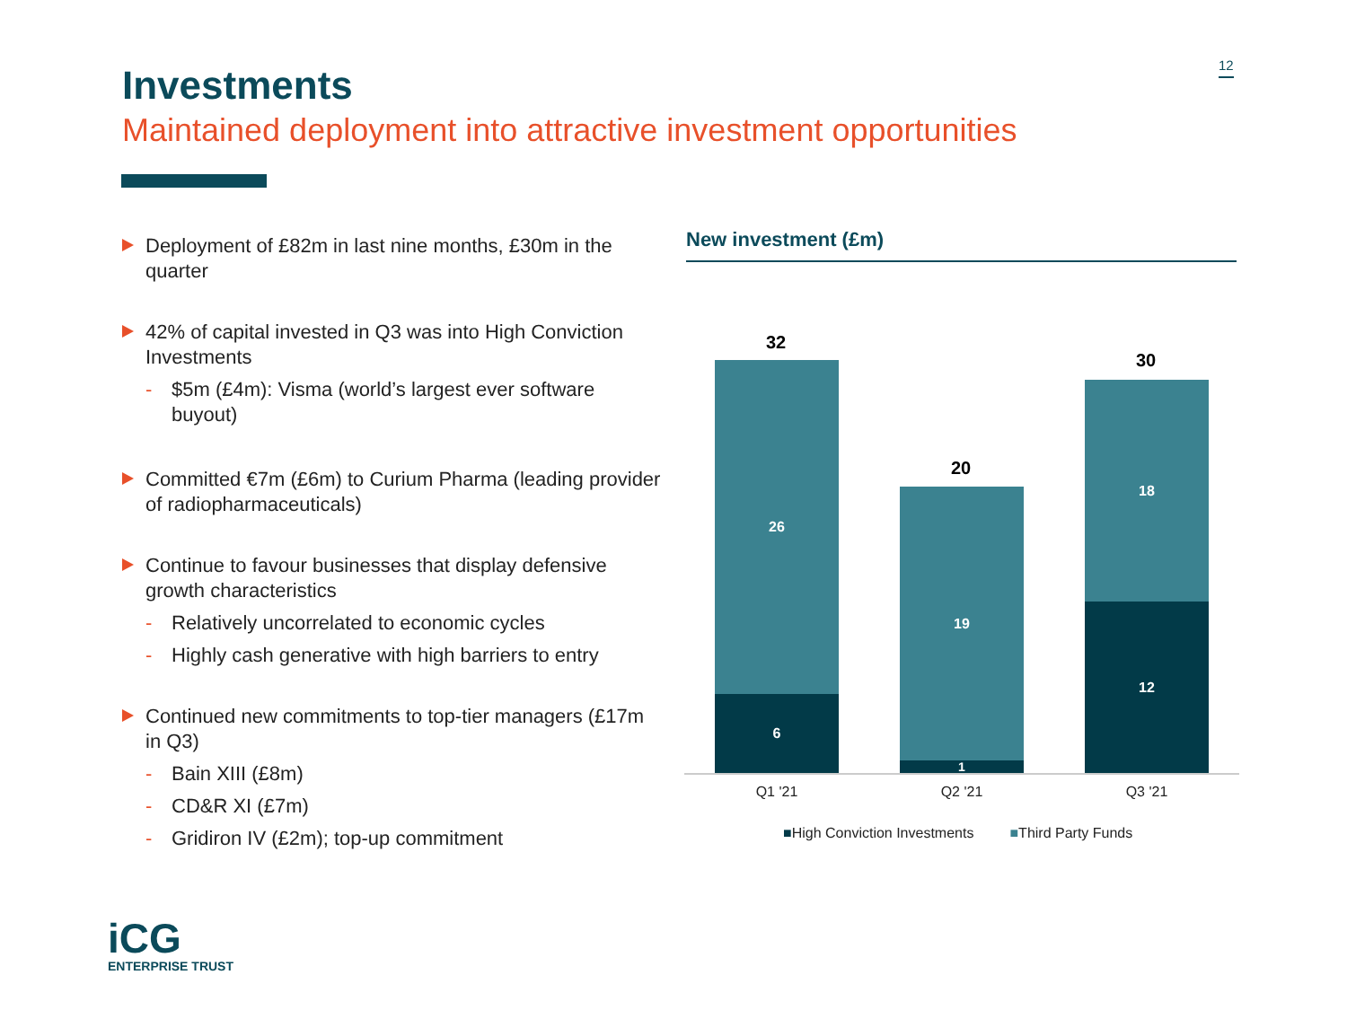12
Investments
Maintained deployment into attractive investment opportunities
Deployment of £82m in last nine months, £30m in the quarter
42% of capital invested in Q3 was into High Conviction Investments
- $5m (£4m): Visma (world’s largest ever software buyout)
Committed €7m (£6m) to Curium Pharma (leading provider of radiopharmaceuticals)
Continue to favour businesses that display defensive growth characteristics
- Relatively uncorrelated to economic cycles
- Highly cash generative with high barriers to entry
Continued new commitments to top-tier managers (£17m in Q3)
- Bain XIII (£8m)
- CD&R XI (£7m)
- Gridiron IV (£2m); top-up commitment
New investment (£m)
32
26
6
20
19
1
30
18
12
Q1 '21 Q2 '21 Q3 '21
■High Conviction Investments ■Third Party Funds
iCG
ENTERPRISE TRUST